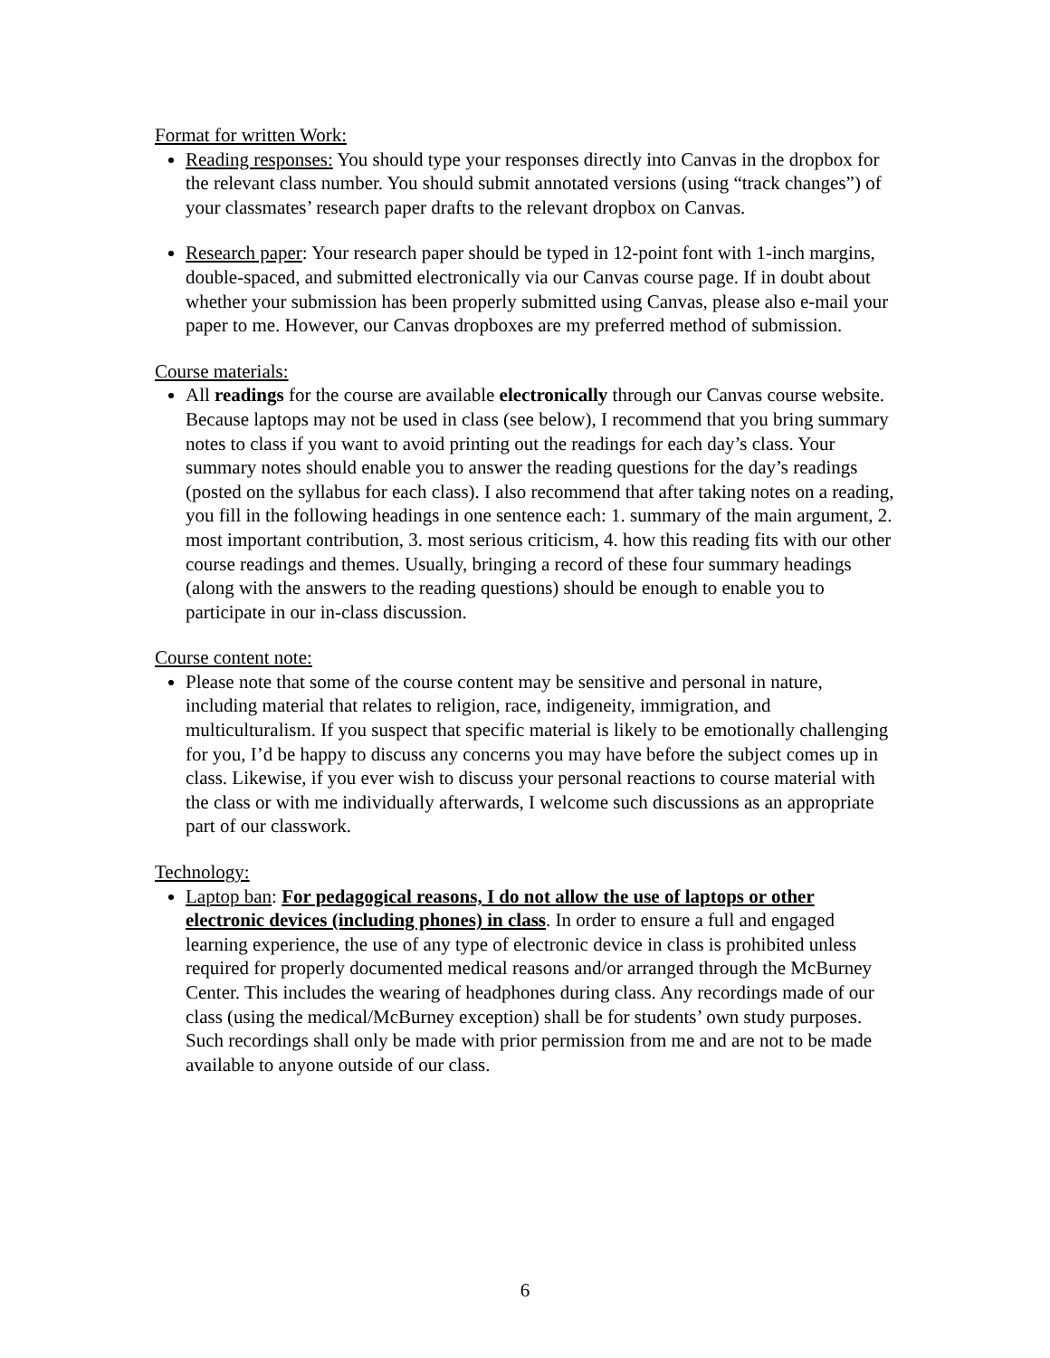Format for written Work:
Reading responses: You should type your responses directly into Canvas in the dropbox for the relevant class number. You should submit annotated versions (using “track changes”) of your classmates’ research paper drafts to the relevant dropbox on Canvas.
Research paper: Your research paper should be typed in 12-point font with 1-inch margins, double-spaced, and submitted electronically via our Canvas course page. If in doubt about whether your submission has been properly submitted using Canvas, please also e-mail your paper to me. However, our Canvas dropboxes are my preferred method of submission.
Course materials:
All readings for the course are available electronically through our Canvas course website. Because laptops may not be used in class (see below), I recommend that you bring summary notes to class if you want to avoid printing out the readings for each day’s class. Your summary notes should enable you to answer the reading questions for the day’s readings (posted on the syllabus for each class). I also recommend that after taking notes on a reading, you fill in the following headings in one sentence each: 1. summary of the main argument, 2. most important contribution, 3. most serious criticism, 4. how this reading fits with our other course readings and themes. Usually, bringing a record of these four summary headings (along with the answers to the reading questions) should be enough to enable you to participate in our in-class discussion.
Course content note:
Please note that some of the course content may be sensitive and personal in nature, including material that relates to religion, race, indigeneity, immigration, and multiculturalism. If you suspect that specific material is likely to be emotionally challenging for you, I’d be happy to discuss any concerns you may have before the subject comes up in class. Likewise, if you ever wish to discuss your personal reactions to course material with the class or with me individually afterwards, I welcome such discussions as an appropriate part of our classwork.
Technology:
Laptop ban: For pedagogical reasons, I do not allow the use of laptops or other electronic devices (including phones) in class. In order to ensure a full and engaged learning experience, the use of any type of electronic device in class is prohibited unless required for properly documented medical reasons and/or arranged through the McBurney Center. This includes the wearing of headphones during class. Any recordings made of our class (using the medical/McBurney exception) shall be for students’ own study purposes. Such recordings shall only be made with prior permission from me and are not to be made available to anyone outside of our class.
6